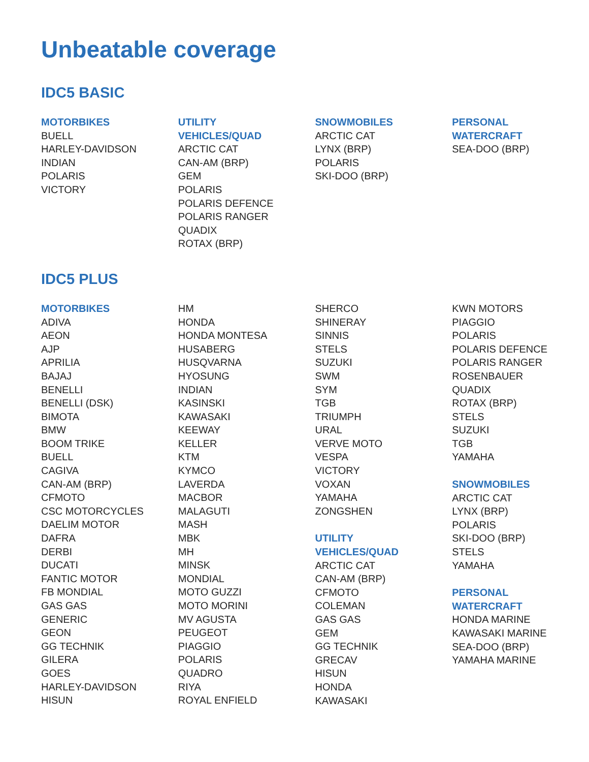Unbeatable coverage
IDC5 BASIC
MOTORBIKES
BUELL
HARLEY-DAVIDSON
INDIAN
POLARIS
VICTORY
UTILITY
VEHICLES/QUAD
ARCTIC CAT
CAN-AM (BRP)
GEM
POLARIS
POLARIS DEFENCE
POLARIS RANGER
QUADIX
ROTAX (BRP)
SNOWMOBILES
ARCTIC CAT
LYNX (BRP)
POLARIS
SKI-DOO (BRP)
PERSONAL
WATERCRAFT
SEA-DOO (BRP)
IDC5 PLUS
MOTORBIKES
ADIVA
AEON
AJP
APRILIA
BAJAJ
BENELLI
BENELLI (DSK)
BIMOTA
BMW
BOOM TRIKE
BUELL
CAGIVA
CAN-AM (BRP)
CFMOTO
CSC MOTORCYCLES
DAELIM MOTOR
DAFRA
DERBI
DUCATI
FANTIC MOTOR
FB MONDIAL
GAS GAS
GENERIC
GEON
GG TECHNIK
GILERA
GOES
HARLEY-DAVIDSON
HISUN
HM
HONDA
HONDA MONTESA
HUSABERG
HUSQVARNA
HYOSUNG
INDIAN
KASINSKI
KAWASAKI
KEEWAY
KELLER
KTM
KYMCO
LAVERDA
MACBOR
MALAGUTI
MASH
MBK
MH
MINSK
MONDIAL
MOTO GUZZI
MOTO MORINI
MV AGUSTA
PEUGEOT
PIAGGIO
POLARIS
QUADRO
RIYA
ROYAL ENFIELD
SHERCO
SHINERAY
SINNIS
STELS
SUZUKI
SWM
SYM
TGB
TRIUMPH
URAL
VERVE MOTO
VESPA
VICTORY
VOXAN
YAMAHA
ZONGSHEN
UTILITY
VEHICLES/QUAD
ARCTIC CAT
CAN-AM (BRP)
CFMOTO
COLEMAN
GAS GAS
GEM
GG TECHNIK
GRECAV
HISUN
HONDA
KAWASAKI
KWN MOTORS
PIAGGIO
POLARIS
POLARIS DEFENCE
POLARIS RANGER
ROSENBAUER
QUADIX
ROTAX (BRP)
STELS
SUZUKI
TGB
YAMAHA
SNOWMOBILES
ARCTIC CAT
LYNX (BRP)
POLARIS
SKI-DOO (BRP)
STELS
YAMAHA
PERSONAL
WATERCRAFT
HONDA MARINE
KAWASAKI MARINE
SEA-DOO (BRP)
YAMAHA MARINE